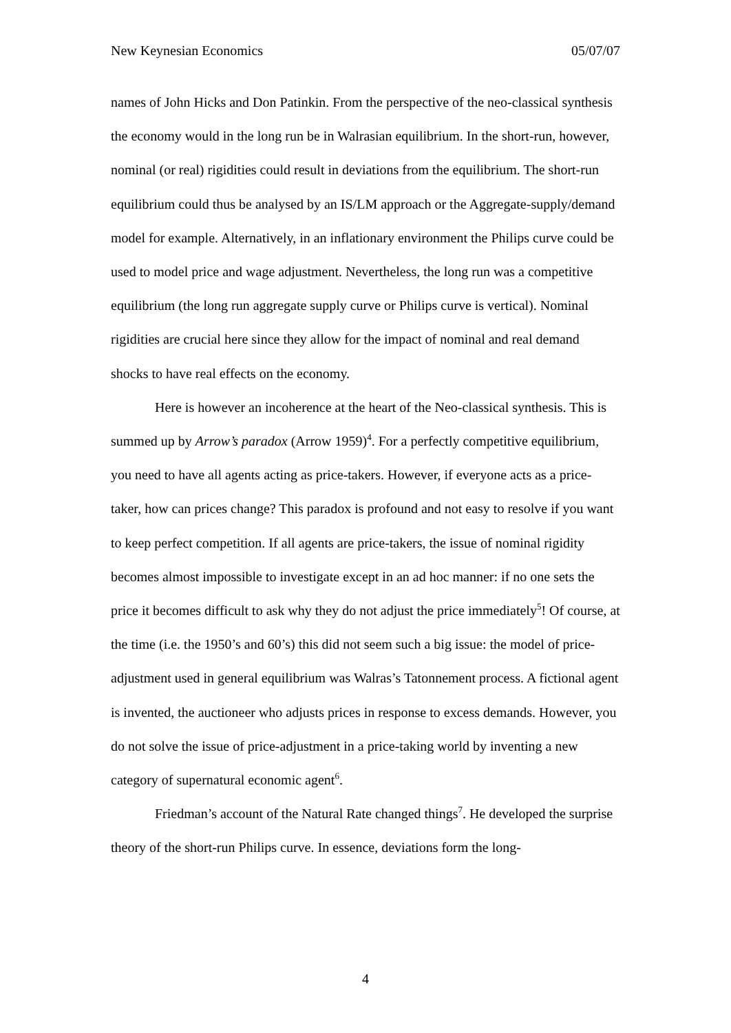New Keynesian Economics 05/07/07
names of John Hicks and Don Patinkin. From the perspective of the neo-classical synthesis the economy would in the long run be in Walrasian equilibrium. In the short-run, however, nominal (or real) rigidities could result in deviations from the equilibrium. The short-run equilibrium could thus be analysed by an IS/LM approach or the Aggregate-supply/demand model for example. Alternatively, in an inflationary environment the Philips curve could be used to model price and wage adjustment. Nevertheless, the long run was a competitive equilibrium (the long run aggregate supply curve or Philips curve is vertical). Nominal rigidities are crucial here since they allow for the impact of nominal and real demand shocks to have real effects on the economy.
Here is however an incoherence at the heart of the Neo-classical synthesis. This is summed up by Arrow’s paradox (Arrow 1959)<sup>4</sup>. For a perfectly competitive equilibrium, you need to have all agents acting as price-takers. However, if everyone acts as a price-taker, how can prices change? This paradox is profound and not easy to resolve if you want to keep perfect competition. If all agents are price-takers, the issue of nominal rigidity becomes almost impossible to investigate except in an ad hoc manner: if no one sets the price it becomes difficult to ask why they do not adjust the price immediately<sup>5</sup>! Of course, at the time (i.e. the 1950’s and 60’s) this did not seem such a big issue: the model of price-adjustment used in general equilibrium was Walras’s Tatonnement process. A fictional agent is invented, the auctioneer who adjusts prices in response to excess demands. However, you do not solve the issue of price-adjustment in a price-taking world by inventing a new category of supernatural economic agent<sup>6</sup>.
Friedman’s account of the Natural Rate changed things<sup>7</sup>. He developed the surprise theory of the short-run Philips curve. In essence, deviations form the long-
4